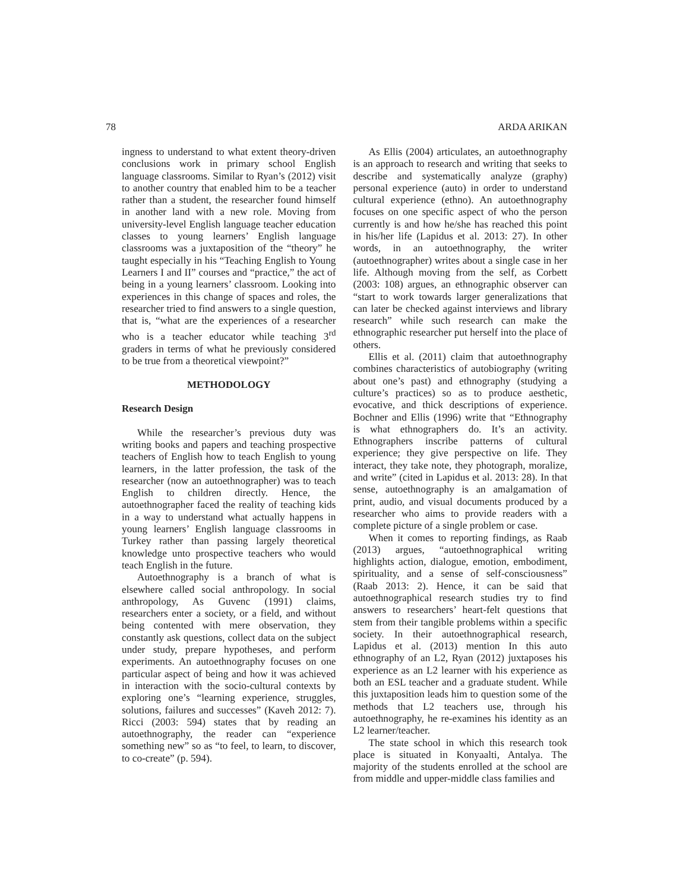78 ARDA ARIKAN
ingness to understand to what extent theory-driven conclusions work in primary school English language classrooms. Similar to Ryan’s (2012) visit to another country that enabled him to be a teacher rather than a student, the researcher found himself in another land with a new role. Moving from university-level English language teacher education classes to young learners’ English language classrooms was a juxtaposition of the “theory” he taught especially in his “Teaching English to Young Learners I and II” courses and “practice,” the act of being in a young learners’ classroom. Looking into experiences in this change of spaces and roles, the researcher tried to find answers to a single question, that is, “what are the experiences of a researcher who is a teacher educator while teaching 3<sup>rd</sup> graders in terms of what he previously considered to be true from a theoretical viewpoint?”
METHODOLOGY
Research Design
While the researcher’s previous duty was writing books and papers and teaching prospective teachers of English how to teach English to young learners, in the latter profession, the task of the researcher (now an autoethnographer) was to teach English to children directly. Hence, the autoethnographer faced the reality of teaching kids in a way to understand what actually happens in young learners’ English language classrooms in Turkey rather than passing largely theoretical knowledge unto prospective teachers who would teach English in the future.
Autoethnography is a branch of what is elsewhere called social anthropology. In social anthropology, As Guvenc (1991) claims, researchers enter a society, or a field, and without being contented with mere observation, they constantly ask questions, collect data on the subject under study, prepare hypotheses, and perform experiments. An autoethnography focuses on one particular aspect of being and how it was achieved in interaction with the socio-cultural contexts by exploring one’s “learning experience, struggles, solutions, failures and successes” (Kaveh 2012: 7). Ricci (2003: 594) states that by reading an autoethnography, the reader can “experience something new” so as “to feel, to learn, to discover, to co-create” (p. 594).
As Ellis (2004) articulates, an autoethnography is an approach to research and writing that seeks to describe and systematically analyze (graphy) personal experience (auto) in order to understand cultural experience (ethno). An autoethnography focuses on one specific aspect of who the person currently is and how he/she has reached this point in his/her life (Lapidus et al. 2013: 27). In other words, in an autoethnography, the writer (autoethnographer) writes about a single case in her life. Although moving from the self, as Corbett (2003: 108) argues, an ethnographic observer can “start to work towards larger generalizations that can later be checked against interviews and library research” while such research can make the ethnographic researcher put herself into the place of others.
Ellis et al. (2011) claim that autoethnography combines characteristics of autobiography (writing about one’s past) and ethnography (studying a culture’s practices) so as to produce aesthetic, evocative, and thick descriptions of experience. Bochner and Ellis (1996) write that “Ethnography is what ethnographers do. It’s an activity. Ethnographers inscribe patterns of cultural experience; they give perspective on life. They interact, they take note, they photograph, moralize, and write” (cited in Lapidus et al. 2013: 28). In that sense, autoethnography is an amalgamation of print, audio, and visual documents produced by a researcher who aims to provide readers with a complete picture of a single problem or case.
When it comes to reporting findings, as Raab (2013) argues, “autoethnographical writing highlights action, dialogue, emotion, embodiment, spirituality, and a sense of self-consciousness” (Raab 2013: 2). Hence, it can be said that autoethnographical research studies try to find answers to researchers’ heart-felt questions that stem from their tangible problems within a specific society. In their autoethnographical research, Lapidus et al. (2013) mention In this auto ethnography of an L2, Ryan (2012) juxtaposes his experience as an L2 learner with his experience as both an ESL teacher and a graduate student. While this juxtaposition leads him to question some of the methods that L2 teachers use, through his autoethnography, he re-examines his identity as an L2 learner/teacher.
The state school in which this research took place is situated in Konyaalti, Antalya. The majority of the students enrolled at the school are from middle and upper-middle class families and